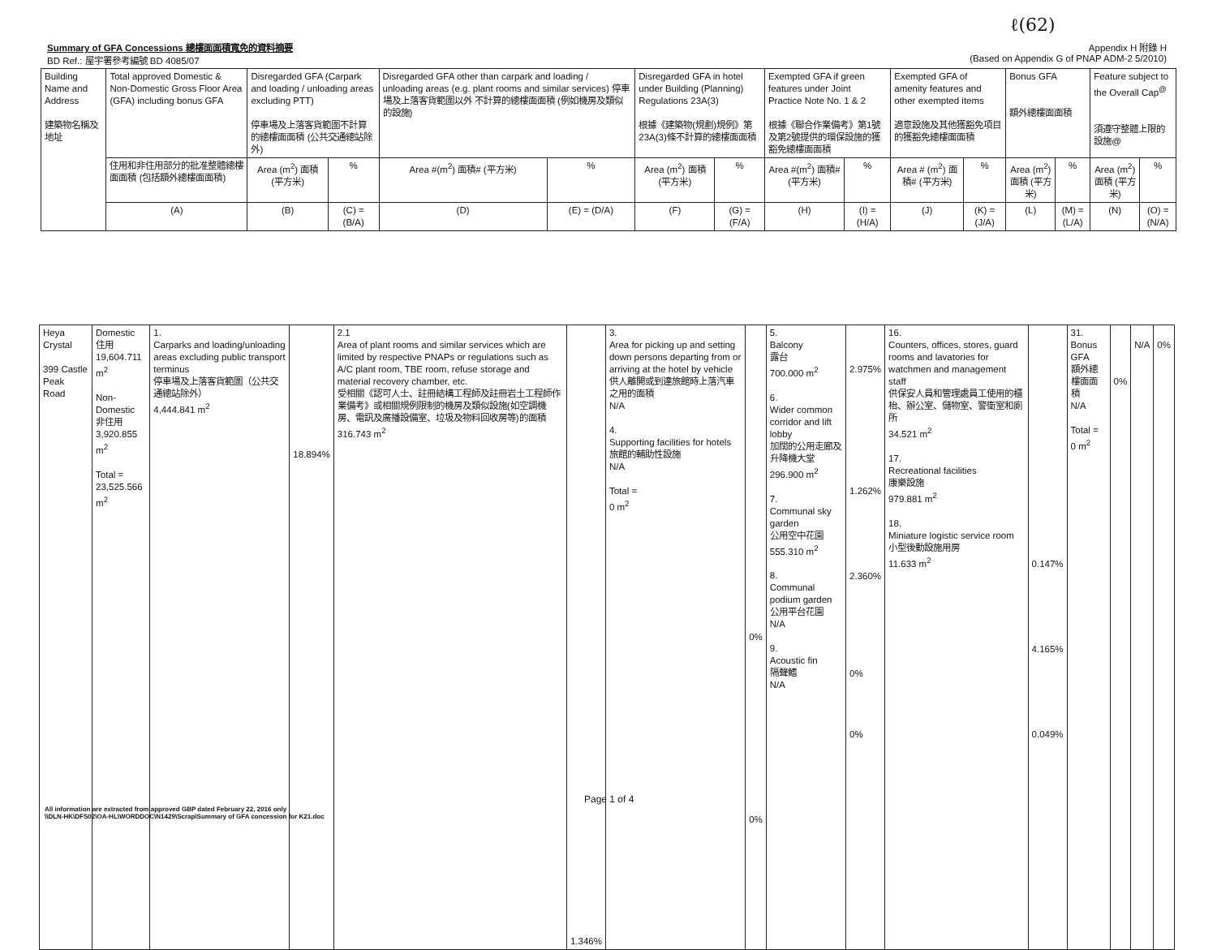ℓ(62)
Summary of GFA Concessions 總樓面面積寬免的資料摘要 Appendix H 附錄 H
BD Ref.: 屋宇署參考編號 BD 4085/07 (Based on Appendix G of PNAP ADM-2 5/2010)
| Building Name and Address 建築物名稱及地址 | Total approved Domestic & Non-Domestic Gross Floor Area (GFA) including bonus GFA | Disregarded GFA (Carpark and loading / unloading areas excluding PTT) 停車場及上落客貨範圍不計算的總樓面面積 (公共交通總站除外) | | Disregarded GFA other than carpark and loading / unloading areas (e.g. plant rooms and similar services) 停車場及上落客貨範圍以外 不計算的總樓面面積 (例如機房及類似的設施) | | Disregarded GFA in hotel under Building (Planning) Regulations 23A(3) 根據《建築物(規劃)規例》第23A(3)條不計算的總樓面面積 | | Exempted GFA if green features under Joint Practice Note No. 1 & 2 根據《聯合作業備考》第1號及第2號提供的環保設施的獲豁免總樓面面積 | | Exempted GFA of amenity features and other exempted items 適意設施及其他獲豁免項目的獲豁免總樓面面積 | | Bonus GFA 額外總樓面面積 | | Feature subject to the Overall Cap<sup>@</sup> 須遵守整體上限的設施@ | |
| --- | --- | --- | --- | --- | --- | --- | --- | --- | --- | --- | --- | --- | --- | --- | --- |
| | 住用和非住用部分的批准整體總樓面面積 (包括額外總樓面面積) | Area (m<sup>2</sup>) 面積 (平方米) | % | Area #(m<sup>2</sup>) 面積# (平方米) | % | Area (m<sup>2</sup>) 面積 (平方米) | % | Area #(m<sup>2</sup>) 面積# (平方米) | % | Area # (m<sup>2</sup>) 面積# (平方米) | % | Area (m<sup>2</sup>) 面積 (平方米) | % | Area (m<sup>2</sup>) 面積 (平方米) | % |
| | (A) | (B) | (C) = (B/A) | (D) | (E) = (D/A) | (F) | (G) = (F/A) | (H) | (I) = (H/A) | (J) | (K) = (J/A) | (L) | (M) = (L/A) | (N) | (O) = (N/A) |
| Heya Crystal 399 Castle Peak Road | Domestic 住用 19,604.711 m<sup>2</sup> Non-Domestic 非住用 3,920.855 m<sup>2</sup> Total = 23,525.566 m<sup>2</sup> | 1. Carparks and loading/unloading areas excluding public transport terminus 停車場及上落客貨範圍（公共交通總站除外） 4,444.841 m<sup>2</sup> | 18.894% | 2.1 Area of plant rooms and similar services which are limited by respective PNAPs or regulations such as A/C plant room, TBE room, refuse storage and material recovery chamber, etc. 受相關《認可人士、註冊結構工程師及註冊岩土工程師作業備考》或相關規例限制的機房及類似設施(如空調機房、電訊及廣播設備室、垃圾及物料回收房等)的面積 316.743 m<sup>2</sup> | 1.346% | 3. Area for picking up and setting down persons departing from or arriving at the hotel by vehicle 供人離開或到達旅館時上落汽車之用的面積 N/A 4. Supporting facilities for hotels 旅館的輔助性設施 N/A Total = 0 m<sup>2</sup> | 0% 0% | 5. Balcony 露台 700.000 m<sup>2</sup> 6. Wider common corridor and lift lobby 加闊的公用走廊及升降機大堂 296.900 m<sup>2</sup> 7. Communal sky garden 公用空中花園 555.310 m<sup>2</sup> 8. Communal podium garden 公用平台花園 N/A 9. Acoustic fin 隔聲鰭 N/A | 2.975% 1.262% 2.360% 0% 0% | 16. Counters, offices, stores, guard rooms and lavatories for watchmen and management staff 供保安人員和管理處員工使用的櫃枱、辦公室、儲物室、警衛室和廁所 34.521 m<sup>2</sup> 17. Recreational facilities 康樂設施 979.881 m<sup>2</sup> 18. Miniature logistic service room 小型後勤設施用房 11.633 m<sup>2</sup> | 0.147% 4.165% 0.049% | 31. Bonus GFA 額外總樓面面積 N/A Total = 0 m<sup>2</sup> | 0% | N/A | 0% |
Page 1 of 4
All information are extracted from approved GBP dated February 22, 2016 only
\\DLN-HK\DFS02\OA-HL\WORDDOC\N1429\Scrap\Summary of GFA concession for K21.doc